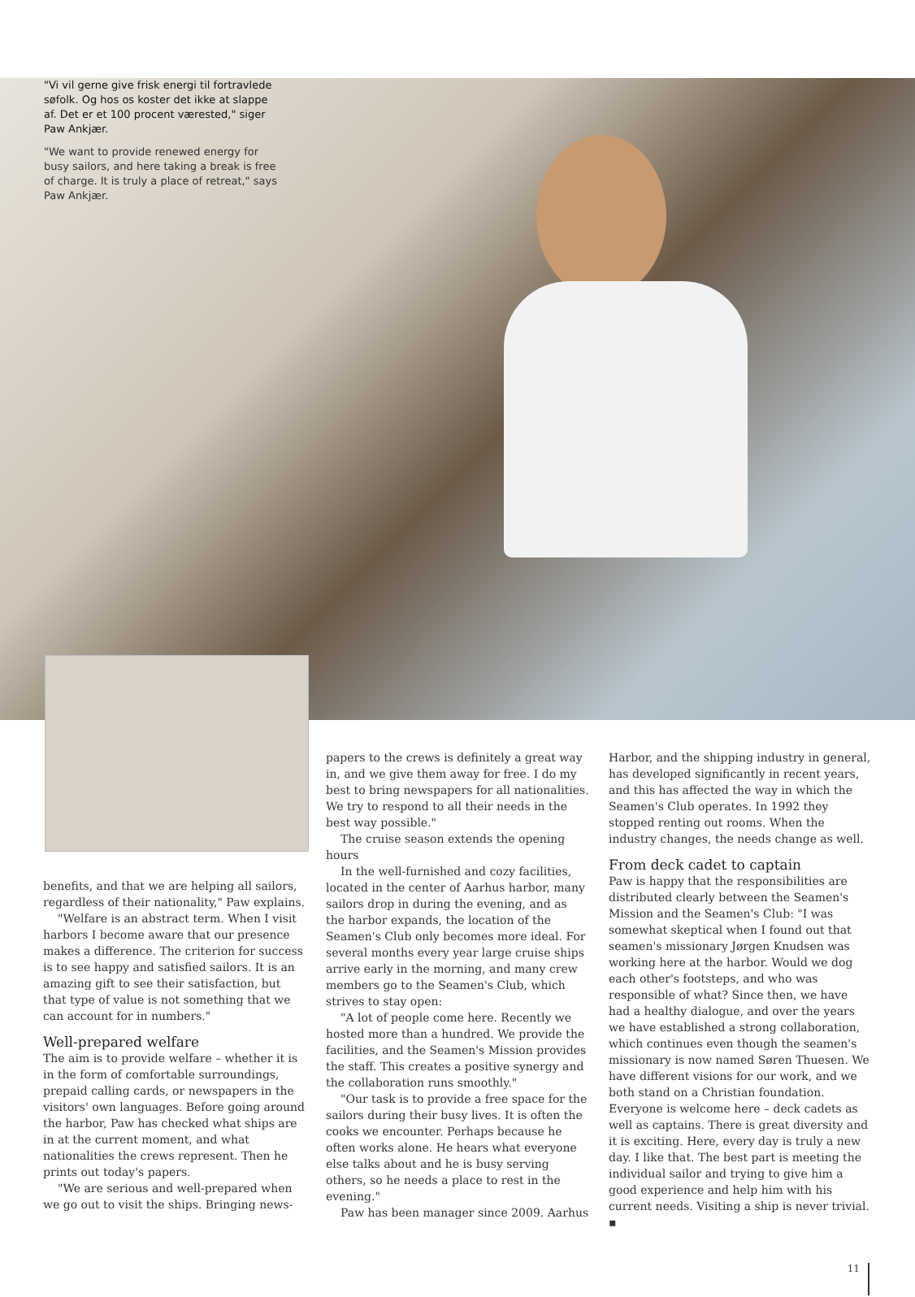"Vi vil gerne give frisk energi til fortravlede søfolk. Og hos os koster det ikke at slappe af. Det er et 100 procent værested," siger Paw Ankjær.
"We want to provide renewed energy for busy sailors, and here taking a break is free of charge. It is truly a place of retreat," says Paw Ankjær.
benefits, and that we are helping all sailors, regardless of their nationality," Paw explains.
"Welfare is an abstract term. When I visit harbors I become aware that our presence makes a difference. The criterion for success is to see happy and satisfied sailors. It is an amazing gift to see their satisfaction, but that type of value is not something that we can account for in numbers."
Well-prepared welfare
The aim is to provide welfare – whether it is in the form of comfortable surroundings, prepaid calling cards, or newspapers in the visitors' own languages. Before going around the harbor, Paw has checked what ships are in at the current moment, and what nationalities the crews represent. Then he prints out today's papers.
"We are serious and well-prepared when we go out to visit the ships. Bringing news-
papers to the crews is definitely a great way in, and we give them away for free. I do my best to bring newspapers for all nationalities. We try to respond to all their needs in the best way possible."
The cruise season extends the opening hours
In the well-furnished and cozy facilities, located in the center of Aarhus harbor, many sailors drop in during the evening, and as the harbor expands, the location of the Seamen's Club only becomes more ideal. For several months every year large cruise ships arrive early in the morning, and many crew members go to the Seamen's Club, which strives to stay open:
"A lot of people come here. Recently we hosted more than a hundred. We provide the facilities, and the Seamen's Mission provides the staff. This creates a positive synergy and the collaboration runs smoothly."
"Our task is to provide a free space for the sailors during their busy lives. It is often the cooks we encounter. Perhaps because he often works alone. He hears what everyone else talks about and he is busy serving others, so he needs a place to rest in the evening."
Paw has been manager since 2009. Aarhus
Harbor, and the shipping industry in general, has developed significantly in recent years, and this has affected the way in which the Seamen's Club operates. In 1992 they stopped renting out rooms. When the industry changes, the needs change as well.
From deck cadet to captain
Paw is happy that the responsibilities are distributed clearly between the Seamen's Mission and the Seamen's Club: "I was somewhat skeptical when I found out that seamen's missionary Jørgen Knudsen was working here at the harbor. Would we dog each other's footsteps, and who was responsible of what? Since then, we have had a healthy dialogue, and over the years we have established a strong collaboration, which continues even though the seamen's missionary is now named Søren Thuesen. We have different visions for our work, and we both stand on a Christian foundation. Everyone is welcome here – deck cadets as well as captains. There is great diversity and it is exciting. Here, every day is truly a new day. I like that. The best part is meeting the individual sailor and trying to give him a good experience and help him with his current needs. Visiting a ship is never trivial. ▪
11